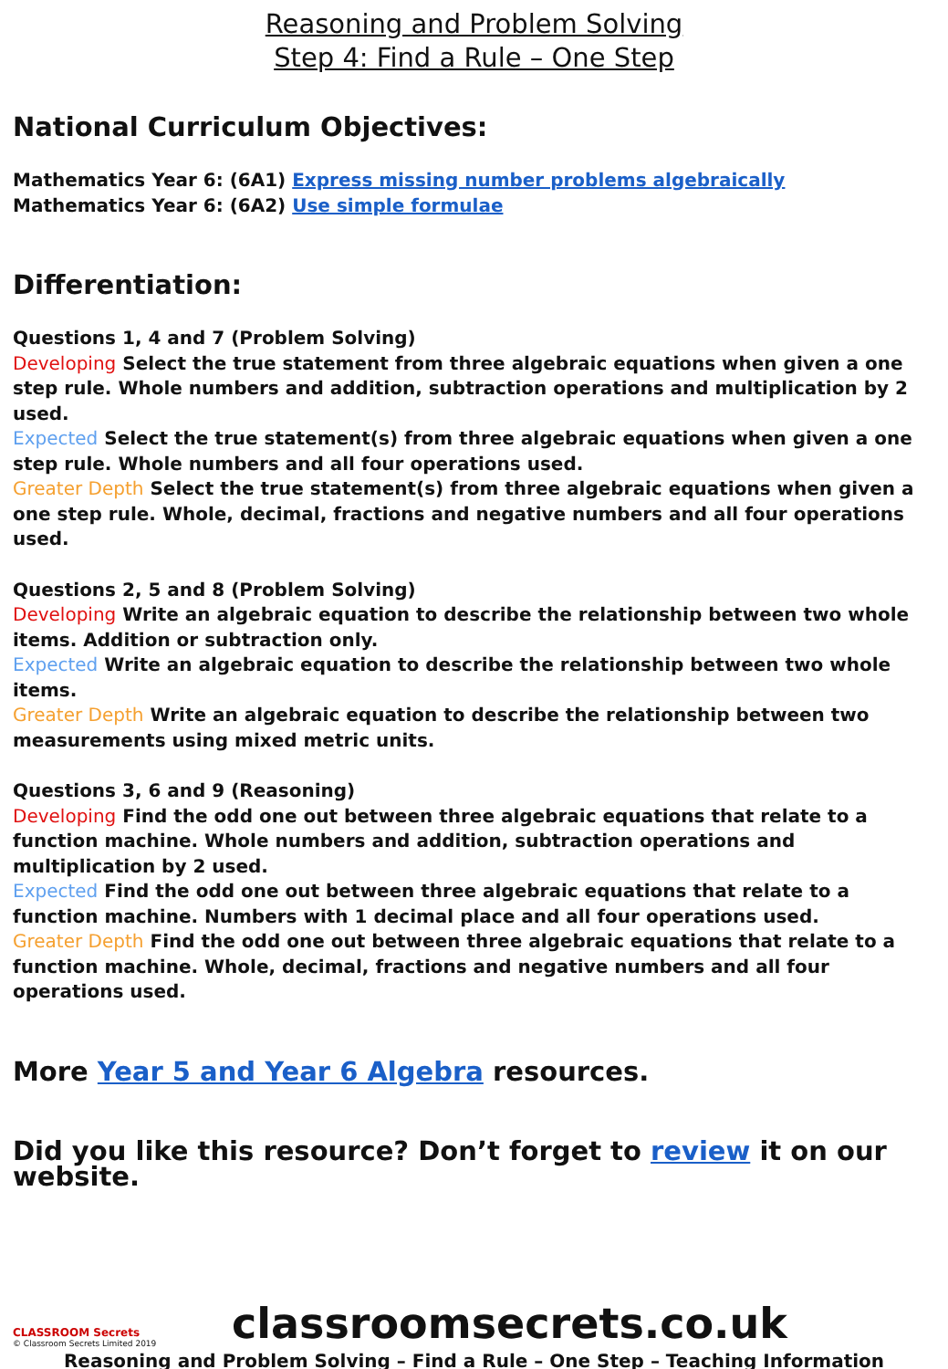Reasoning and Problem Solving
Step 4: Find a Rule – One Step
National Curriculum Objectives:
Mathematics Year 6: (6A1) Express missing number problems algebraically
Mathematics Year 6: (6A2) Use simple formulae
Differentiation:
Questions 1, 4 and 7 (Problem Solving)
Developing Select the true statement from three algebraic equations when given a one step rule. Whole numbers and addition, subtraction operations and multiplication by 2 used.
Expected Select the true statement(s) from three algebraic equations when given a one step rule. Whole numbers and all four operations used.
Greater Depth Select the true statement(s) from three algebraic equations when given a one step rule. Whole, decimal, fractions and negative numbers and all four operations used.
Questions 2, 5 and 8 (Problem Solving)
Developing Write an algebraic equation to describe the relationship between two whole items. Addition or subtraction only.
Expected Write an algebraic equation to describe the relationship between two whole items.
Greater Depth Write an algebraic equation to describe the relationship between two measurements using mixed metric units.
Questions 3, 6 and 9 (Reasoning)
Developing Find the odd one out between three algebraic equations that relate to a function machine. Whole numbers and addition, subtraction operations and multiplication by 2 used.
Expected Find the odd one out between three algebraic equations that relate to a function machine. Numbers with 1 decimal place and all four operations used.
Greater Depth Find the odd one out between three algebraic equations that relate to a function machine. Whole, decimal, fractions and negative numbers and all four operations used.
More Year 5 and Year 6 Algebra resources.
Did you like this resource? Don’t forget to review it on our website.
CLASSROOM Secrets
© Classroom Secrets Limited 2019
classroomsecrets.co.uk
Reasoning and Problem Solving – Find a Rule – One Step – Teaching Information